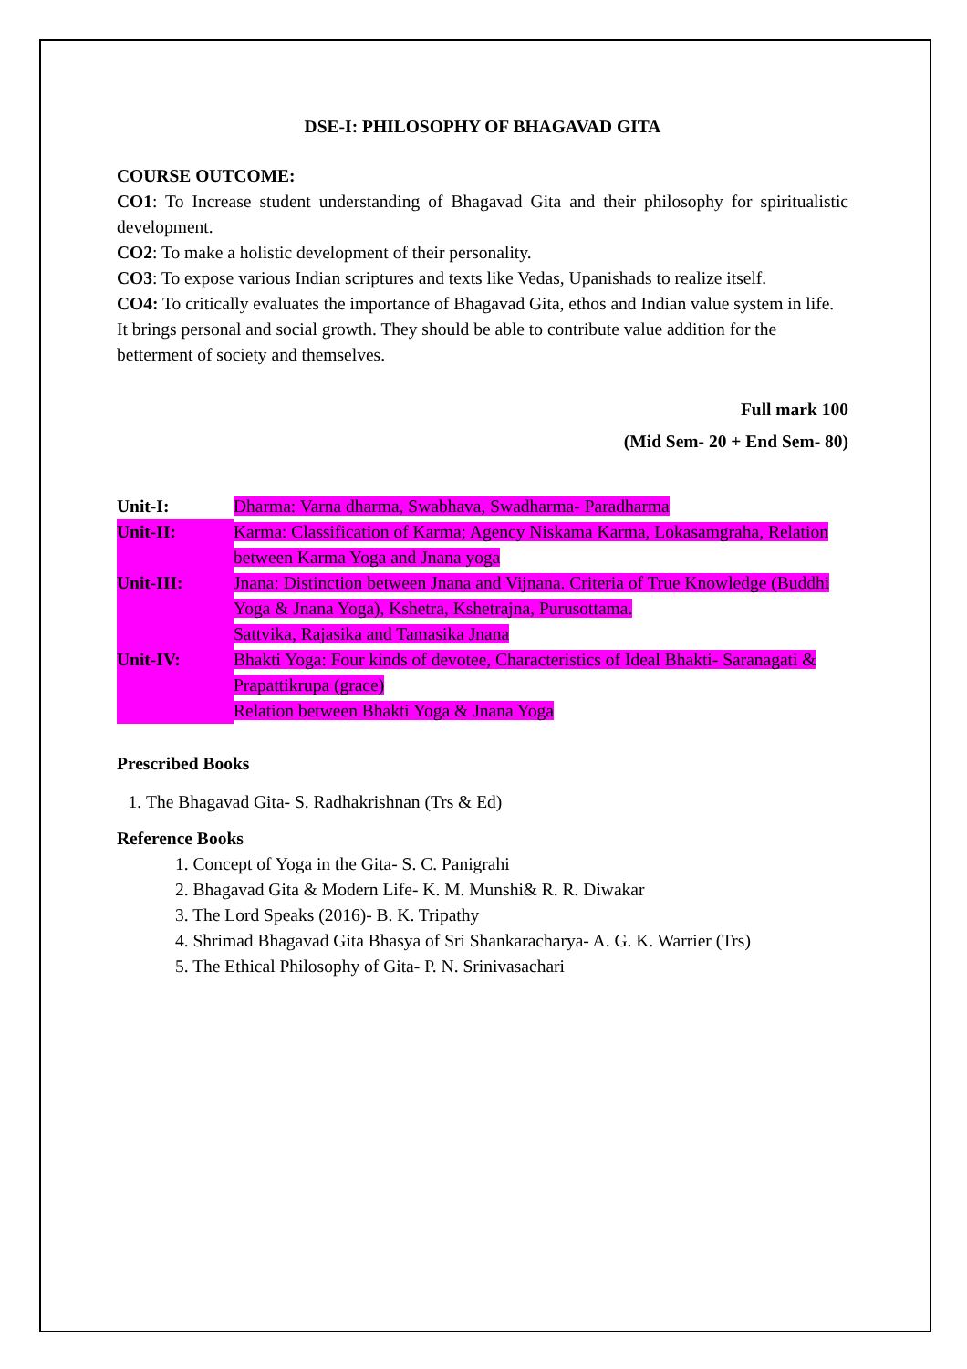DSE-I: PHILOSOPHY OF BHAGAVAD GITA
COURSE OUTCOME:
CO1: To Increase student understanding of Bhagavad Gita and their philosophy for spiritualistic development.
CO2: To make a holistic development of their personality.
CO3: To expose various Indian scriptures and texts like Vedas, Upanishads to realize itself.
CO4: To critically evaluates the importance of Bhagavad Gita, ethos and Indian value system in life. It brings personal and social growth. They should be able to contribute value addition for the betterment of society and themselves.
Full mark 100
(Mid Sem- 20 + End Sem- 80)
Unit-I: Dharma: Varna dharma, Swabhava, Swadharma- Paradharma
Unit-II: Karma: Classification of Karma; Agency Niskama Karma, Lokasamgraha, Relation between Karma Yoga and Jnana yoga
Unit-III: Jnana: Distinction between Jnana and Vijnana. Criteria of True Knowledge (Buddhi Yoga & Jnana Yoga), Kshetra, Kshetrajna, Purusottama.
Sattvika, Rajasika and Tamasika Jnana
Unit-IV: Bhakti Yoga: Four kinds of devotee, Characteristics of Ideal Bhakti- Saranagati & Prapattikrupa (grace)
Relation between Bhakti Yoga & Jnana Yoga
Prescribed Books
1. The Bhagavad Gita- S. Radhakrishnan (Trs & Ed)
Reference Books
1. Concept of Yoga in the Gita- S. C. Panigrahi
2. Bhagavad Gita & Modern Life- K. M. Munshi& R. R. Diwakar
3. The Lord Speaks (2016)- B. K. Tripathy
4. Shrimad Bhagavad Gita Bhasya of Sri Shankaracharya- A. G. K. Warrier (Trs)
5. The Ethical Philosophy of Gita- P. N. Srinivasachari